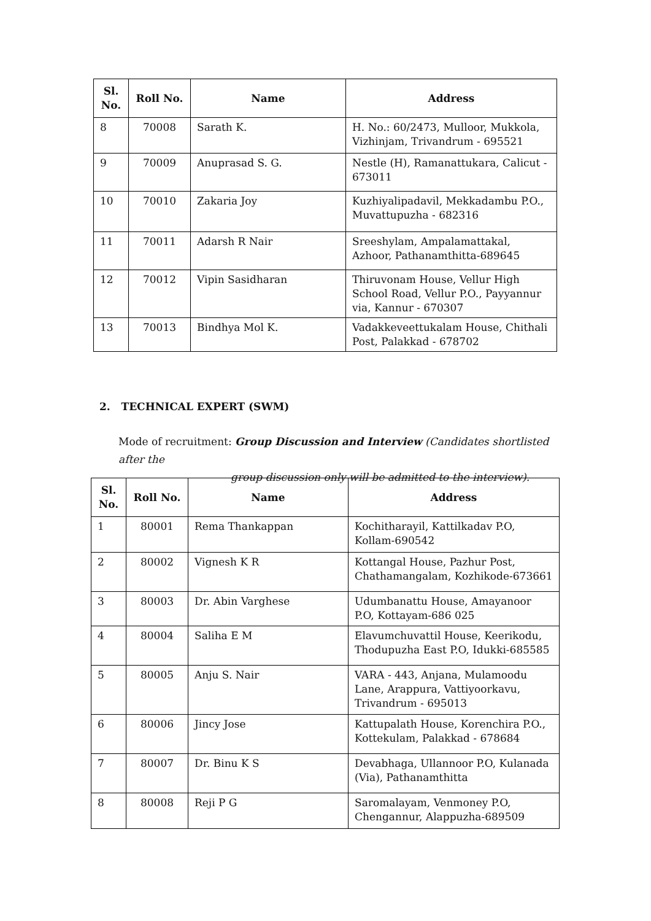| Sl. No. | Roll No. | Name | Address |
| --- | --- | --- | --- |
| 8 | 70008 | Sarath K. | H. No.: 60/2473, Mulloor, Mukkola, Vizhinjam, Trivandrum - 695521 |
| 9 | 70009 | Anuprasad S. G. | Nestle (H), Ramanattukara, Calicut - 673011 |
| 10 | 70010 | Zakaria Joy | Kuzhiyalipadavil, Mekkadambu P.O., Muvattupuzha - 682316 |
| 11 | 70011 | Adarsh R Nair | Sreeshylam, Ampalamattakal, Azhoor, Pathanamthitta-689645 |
| 12 | 70012 | Vipin Sasidharan | Thiruvonam House, Vellur High School Road, Vellur P.O., Payyannur via, Kannur - 670307 |
| 13 | 70013 | Bindhya Mol K. | Vadakkeveettukalam House, Chithali Post, Palakkad - 678702 |
2. TECHNICAL EXPERT (SWM)
Mode of recruitment: Group Discussion and Interview (Candidates shortlisted after the
group discussion only will be admitted to the interview).
| Sl. No. | Roll No. | Name | Address |
| --- | --- | --- | --- |
| 1 | 80001 | Rema Thankappan | Kochitharayil, Kattilkadav P.O, Kollam-690542 |
| 2 | 80002 | Vignesh K R | Kottangal House, Pazhur Post, Chathamangalam, Kozhikode-673661 |
| 3 | 80003 | Dr. Abin Varghese | Udumbanattu House, Amayanoor P.O, Kottayam-686 025 |
| 4 | 80004 | Saliha E M | Elavumchuvattil House, Keerikodu, Thodupuzha East P.O, Idukki-685585 |
| 5 | 80005 | Anju S. Nair | VARA - 443, Anjana, Mulamoodu Lane, Arappura, Vattiyoorkavu, Trivandrum - 695013 |
| 6 | 80006 | Jincy Jose | Kattupalath House, Korenchira P.O., Kottekulam, Palakkad - 678684 |
| 7 | 80007 | Dr. Binu K S | Devabhaga, Ullannoor P.O, Kulanada (Via), Pathanamthitta |
| 8 | 80008 | Reji P G | Saromalayam, Venmoney P.O, Chengannur, Alappuzha-689509 |